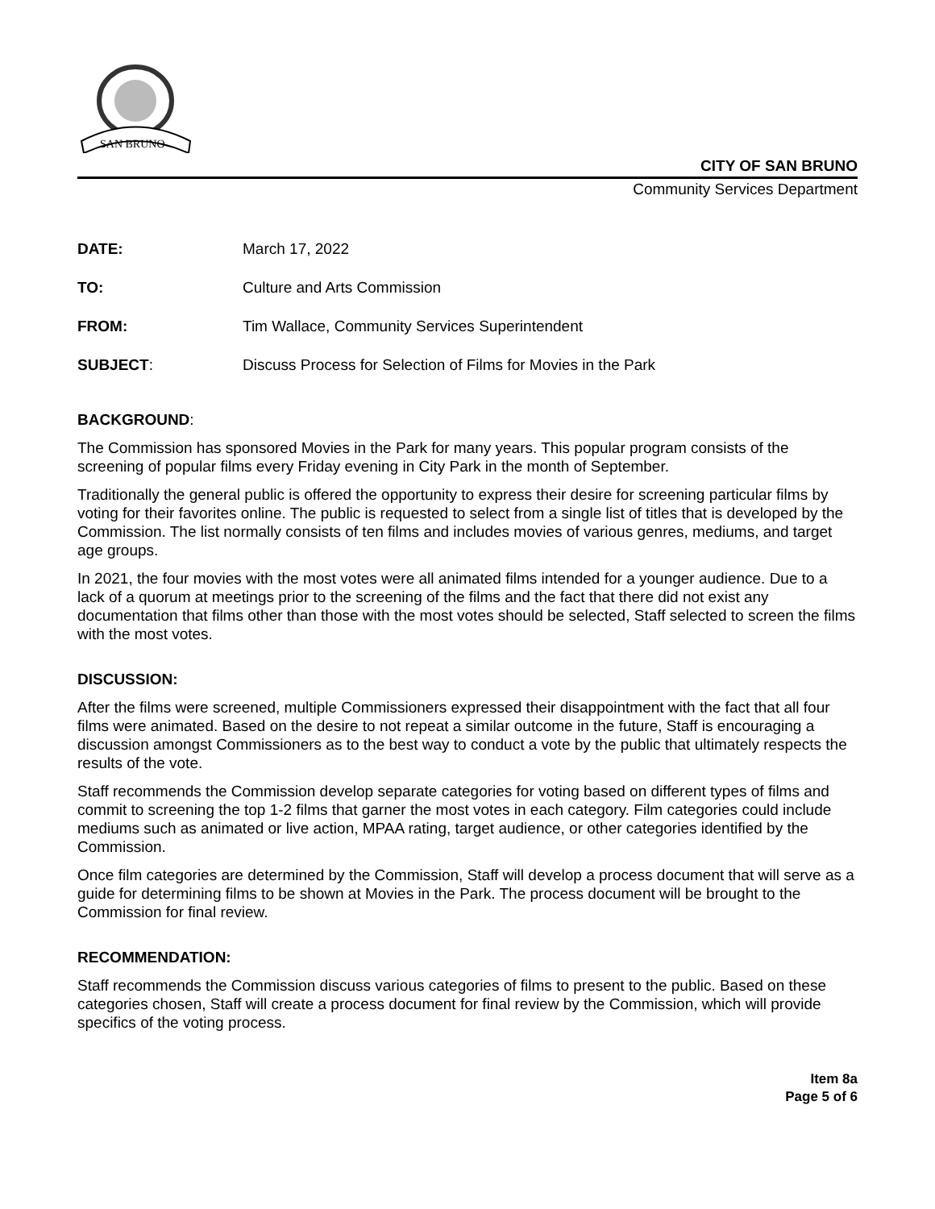SAN BRUNO
CITY OF SAN BRUNO
Community Services Department
| DATE: | March 17, 2022 |
| TO: | Culture and Arts Commission |
| FROM: | Tim Wallace, Community Services Superintendent |
| SUBJECT : | Discuss Process for Selection of Films for Movies in the Park |
BACKGROUND:
The Commission has sponsored Movies in the Park for many years. This popular program consists of the screening of popular films every Friday evening in City Park in the month of September.
Traditionally the general public is offered the opportunity to express their desire for screening particular films by voting for their favorites online. The public is requested to select from a single list of titles that is developed by the Commission. The list normally consists of ten films and includes movies of various genres, mediums, and target age groups.
In 2021, the four movies with the most votes were all animated films intended for a younger audience. Due to a lack of a quorum at meetings prior to the screening of the films and the fact that there did not exist any documentation that films other than those with the most votes should be selected, Staff selected to screen the films with the most votes.
DISCUSSION:
After the films were screened, multiple Commissioners expressed their disappointment with the fact that all four films were animated. Based on the desire to not repeat a similar outcome in the future, Staff is encouraging a discussion amongst Commissioners as to the best way to conduct a vote by the public that ultimately respects the results of the vote.
Staff recommends the Commission develop separate categories for voting based on different types of films and commit to screening the top 1-2 films that garner the most votes in each category. Film categories could include mediums such as animated or live action, MPAA rating, target audience, or other categories identified by the Commission.
Once film categories are determined by the Commission, Staff will develop a process document that will serve as a guide for determining films to be shown at Movies in the Park. The process document will be brought to the Commission for final review.
RECOMMENDATION:
Staff recommends the Commission discuss various categories of films to present to the public. Based on these categories chosen, Staff will create a process document for final review by the Commission, which will provide specifics of the voting process.
Item 8a
Page 5 of 6